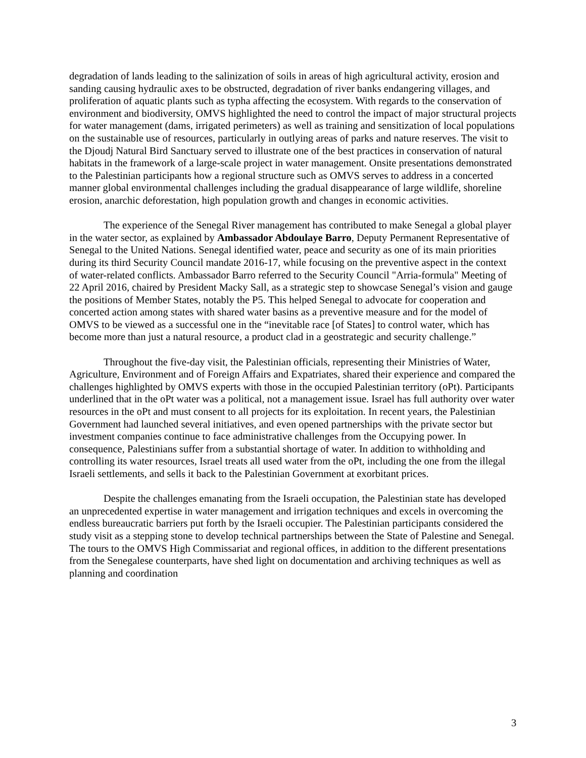degradation of lands leading to the salinization of soils in areas of high agricultural activity, erosion and sanding causing hydraulic axes to be obstructed, degradation of river banks endangering villages, and proliferation of aquatic plants such as typha affecting the ecosystem. With regards to the conservation of environment and biodiversity, OMVS highlighted the need to control the impact of major structural projects for water management (dams, irrigated perimeters) as well as training and sensitization of local populations on the sustainable use of resources, particularly in outlying areas of parks and nature reserves. The visit to the Djoudj Natural Bird Sanctuary served to illustrate one of the best practices in conservation of natural habitats in the framework of a large-scale project in water management. Onsite presentations demonstrated to the Palestinian participants how a regional structure such as OMVS serves to address in a concerted manner global environmental challenges including the gradual disappearance of large wildlife, shoreline erosion, anarchic deforestation, high population growth and changes in economic activities.
The experience of the Senegal River management has contributed to make Senegal a global player in the water sector, as explained by Ambassador Abdoulaye Barro, Deputy Permanent Representative of Senegal to the United Nations. Senegal identified water, peace and security as one of its main priorities during its third Security Council mandate 2016-17, while focusing on the preventive aspect in the context of water-related conflicts. Ambassador Barro referred to the Security Council "Arria-formula" Meeting of 22 April 2016, chaired by President Macky Sall, as a strategic step to showcase Senegal’s vision and gauge the positions of Member States, notably the P5. This helped Senegal to advocate for cooperation and concerted action among states with shared water basins as a preventive measure and for the model of OMVS to be viewed as a successful one in the “inevitable race [of States] to control water, which has become more than just a natural resource, a product clad in a geostrategic and security challenge.”
Throughout the five-day visit, the Palestinian officials, representing their Ministries of Water, Agriculture, Environment and of Foreign Affairs and Expatriates, shared their experience and compared the challenges highlighted by OMVS experts with those in the occupied Palestinian territory (oPt). Participants underlined that in the oPt water was a political, not a management issue. Israel has full authority over water resources in the oPt and must consent to all projects for its exploitation. In recent years, the Palestinian Government had launched several initiatives, and even opened partnerships with the private sector but investment companies continue to face administrative challenges from the Occupying power. In consequence, Palestinians suffer from a substantial shortage of water. In addition to withholding and controlling its water resources, Israel treats all used water from the oPt, including the one from the illegal Israeli settlements, and sells it back to the Palestinian Government at exorbitant prices.
Despite the challenges emanating from the Israeli occupation, the Palestinian state has developed an unprecedented expertise in water management and irrigation techniques and excels in overcoming the endless bureaucratic barriers put forth by the Israeli occupier. The Palestinian participants considered the study visit as a stepping stone to develop technical partnerships between the State of Palestine and Senegal. The tours to the OMVS High Commissariat and regional offices, in addition to the different presentations from the Senegalese counterparts, have shed light on documentation and archiving techniques as well as planning and coordination
3